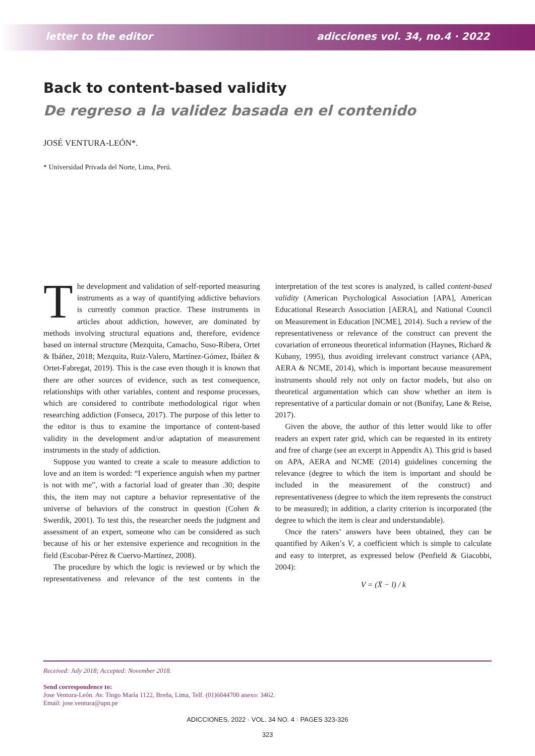letter to the editor adicciones vol. 34, no.4 · 2022
Back to content-based validity
De regreso a la validez basada en el contenido
JOSÉ VENTURA-LEÓN*.
* Universidad Privada del Norte, Lima, Perú.
The development and validation of self-reported measuring instruments as a way of quantifying addictive behaviors is currently common practice. These instruments in articles about addiction, however, are dominated by methods involving structural equations and, therefore, evidence based on internal structure (Mezquita, Camacho, Suso-Ribera, Ortet & Ibáñez, 2018; Mezquita, Ruiz-Valero, Martínez-Gómez, Ibáñez & Ortet-Fabregat, 2019). This is the case even though it is known that there are other sources of evidence, such as test consequence, relationships with other variables, content and response processes, which are considered to contribute methodological rigor when researching addiction (Fonseca, 2017). The purpose of this letter to the editor is thus to examine the importance of content-based validity in the development and/or adaptation of measurement instruments in the study of addiction.
Suppose you wanted to create a scale to measure addiction to love and an item is worded: “I experience anguish when my partner is not with me”, with a factorial load of greater than .30; despite this, the item may not capture a behavior representative of the universe of behaviors of the construct in question (Cohen & Swerdik, 2001). To test this, the researcher needs the judgment and assessment of an expert, someone who can be considered as such because of his or her extensive experience and recognition in the field (Escobar-Pérez & Cuervo-Martínez, 2008).
The procedure by which the logic is reviewed or by which the representativeness and relevance of the test contents in the interpretation of the test scores is analyzed, is called content-based validity (American Psychological Association [APA], American Educational Research Association [AERA], and National Council on Measurement in Education [NCME], 2014). Such a review of the representativeness or relevance of the construct can prevent the covariation of erroneous theoretical information (Haynes, Richard & Kubany, 1995), thus avoiding irrelevant construct variance (APA, AERA & NCME, 2014), which is important because measurement instruments should rely not only on factor models, but also on theoretical argumentation which can show whether an item is representative of a particular domain or not (Bonifay, Lane & Reise, 2017).
Given the above, the author of this letter would like to offer readers an expert rater grid, which can be requested in its entirety and free of charge (see an excerpt in Appendix A). This grid is based on APA, AERA and NCME (2014) guidelines concerning the relevance (degree to which the item is important and should be included in the measurement of the construct) and representativeness (degree to which the item represents the construct to be measured); in addition, a clarity criterion is incorporated (the degree to which the item is clear and understandable).
Once the raters’ answers have been obtained, they can be quantified by Aiken’s V, a coefficient which is simple to calculate and easy to interpret, as expressed below (Penfield & Giacobbi, 2004):
V = (X̄ − l) / k
Received: July 2018; Accepted: November 2018.
Send correspondence to:
Jose Ventura-León. Av. Tingo María 1122, Breña, Lima, Telf. (01)6044700 anexo: 3462.
Email: jose.ventura@upn.pe
ADICCIONES, 2022 · VOL. 34 NO. 4 · PAGES 323-326
323